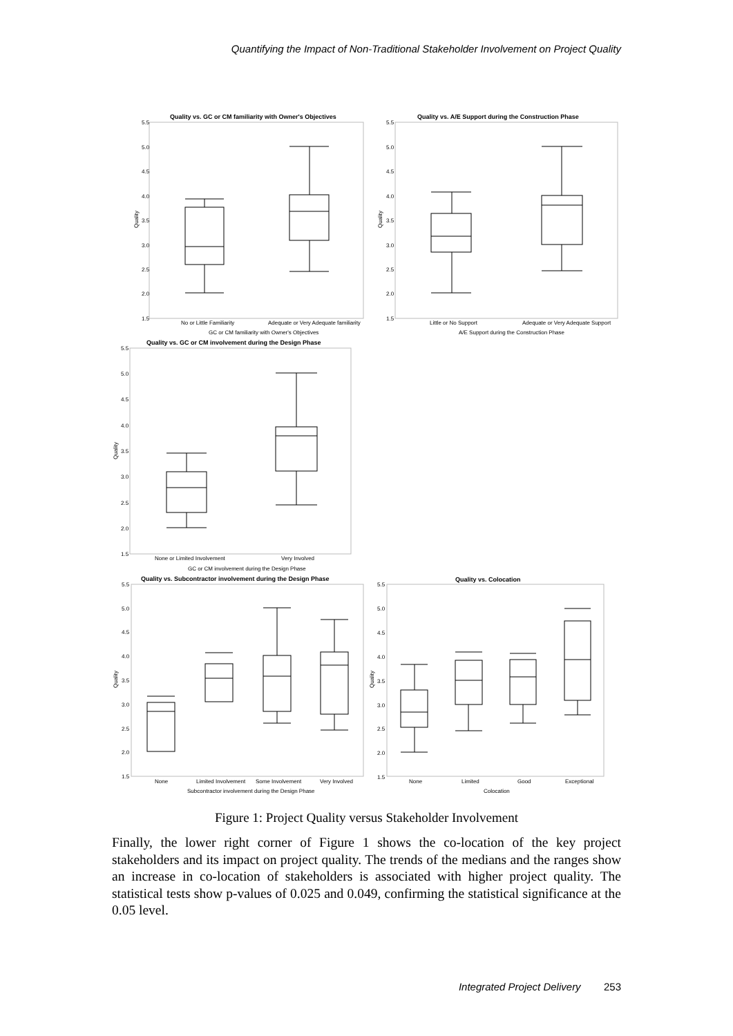Quantifying the Impact of Non-Traditional Stakeholder Involvement on Project Quality
Quality vs. GC or CM familiarity with Owner's Objectives
Quality vs. A/E Support during the Construction Phase
Quality vs. GC or CM involvement during the Design Phase
Quality vs. Subcontractor involvement during the Design Phase
Quality vs. Colocation
No or Little Familiarity
Adequate or Very Adequate familiarity
GC or CM familiarity with Owner's Objectives
Little or No Support
Adequate or Very Adequate Support
A/E Support during the Construction Phase
None or Limited Involvement
Very Involved
GC or CM involvement during the Design Phase
None
Limited Involvement
Some Involvement
Very Involved
Subcontractor involvement during the Design Phase
None
Limited
Good
Exceptional
Colocation
5.5
5.0
4.5
4.0
3.5
3.0
2.5
2.0
1.5
5.5
5.0
4.5
4.0
3.5
3.0
2.5
2.0
1.5
5.5
5.0
4.5
4.0
3.5
3.0
2.5
2.0
1.5
5.5
5.0
4.5
4.0
3.5
3.0
2.5
2.0
1.5
5.5
5.0
4.5
4.0
3.5
3.0
2.5
2.0
1.5
Quality
Quality
Quality
Quality
Quality
Figure 1: Project Quality versus Stakeholder Involvement
Finally, the lower right corner of Figure 1 shows the co-location of the key project stakeholders and its impact on project quality. The trends of the medians and the ranges show an increase in co-location of stakeholders is associated with higher project quality. The statistical tests show p-values of 0.025 and 0.049, confirming the statistical significance at the 0.05 level.
Integrated Project Delivery 253